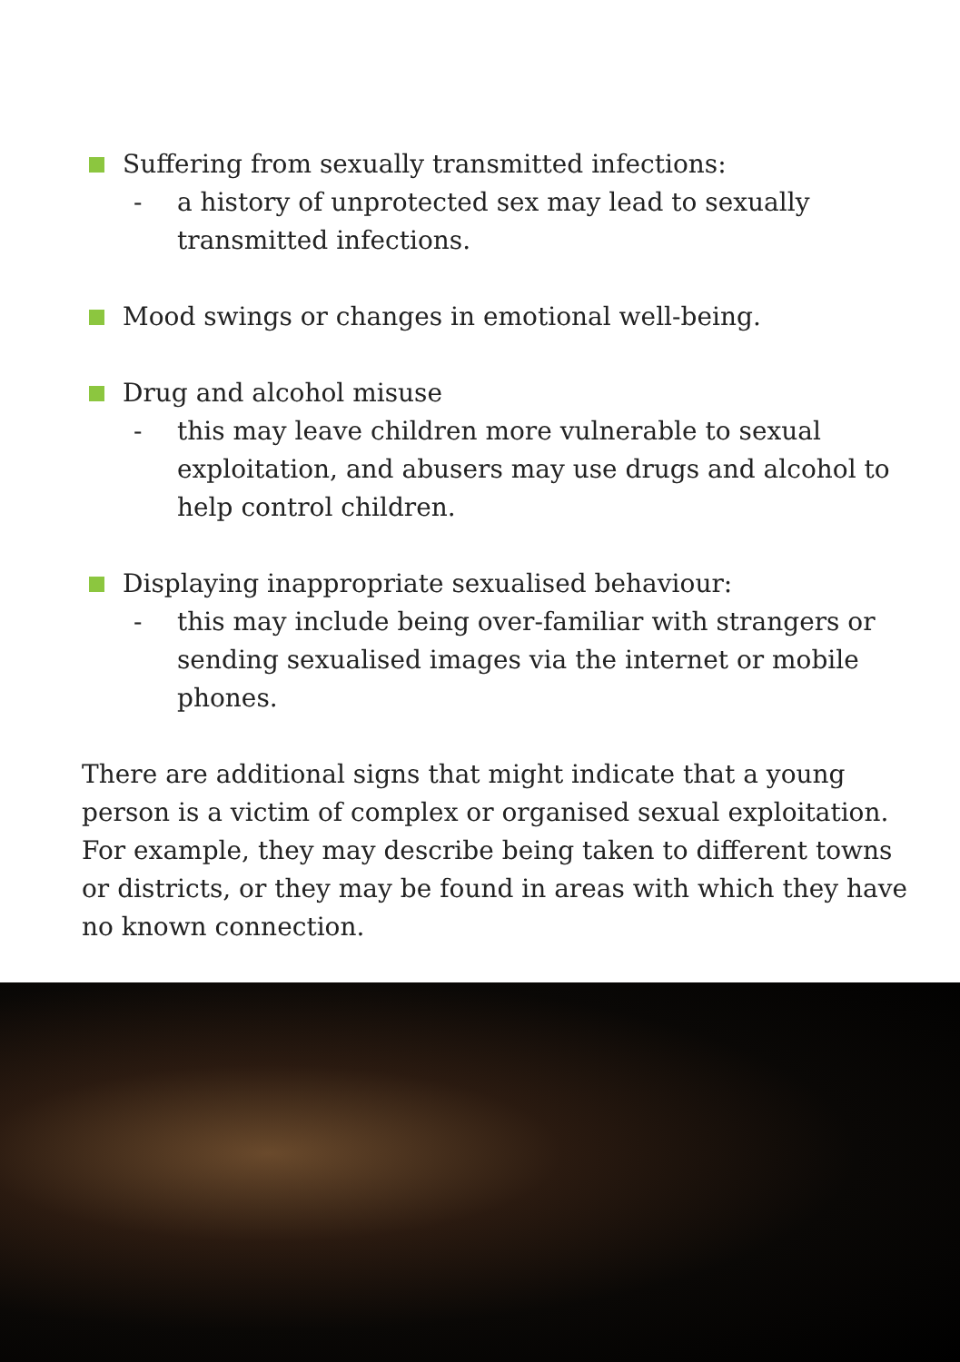Suffering from sexually transmitted infections:
- a history of unprotected sex may lead to sexually transmitted infections.
Mood swings or changes in emotional well-being.
Drug and alcohol misuse
- this may leave children more vulnerable to sexual exploitation, and abusers may use drugs and alcohol to help control children.
Displaying inappropriate sexualised behaviour:
- this may include being over-familiar with strangers or sending sexualised images via the internet or mobile phones.
There are additional signs that might indicate that a young person is a victim of complex or organised sexual exploitation. For example, they may describe being taken to different towns or districts, or they may be found in areas with which they have no known connection.